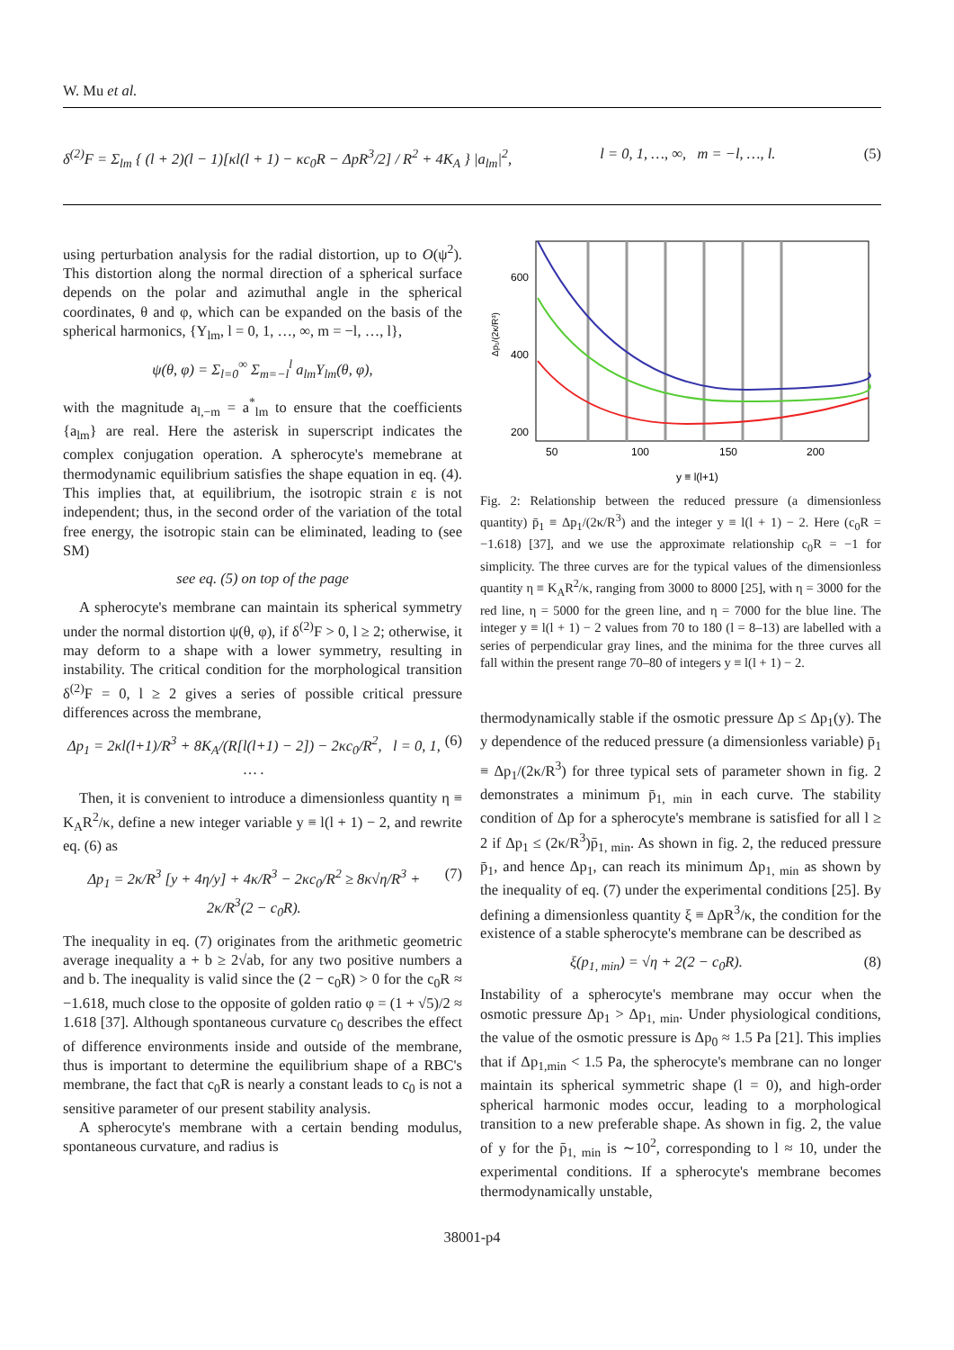W. Mu et al.
δ<sup>(2)</sup>F = Σ<sub>lm</sub> { (l + 2)(l − 1)[κl(l + 1) − κc<sub>0</sub>R − ΔpR<sup>3</sup>/2] / R<sup>2</sup> + 4K<sub>A</sub> } |a<sub>lm</sub>|<sup>2</sup>, l = 0, 1, …, ∞, m = −l, …, l. (5)
using perturbation analysis for the radial distortion, up to O(ψ<sup>2</sup>). This distortion along the normal direction of a spherical surface depends on the polar and azimuthal angle in the spherical coordinates, θ and φ, which can be expanded on the basis of the spherical harmonics, {Y<sub>lm</sub>, l = 0, 1, …, ∞, m = −l, …, l},
ψ(θ, φ) = Σ<sub>l=0</sub><sup>∞</sup> Σ<sub>m=−l</sub><sup>l</sup> a<sub>lm</sub>Y<sub>lm</sub>(θ, φ),
with the magnitude a<sub>l,−m</sub> = a<sup>*</sup><sub>lm</sub> to ensure that the coefficients {a<sub>lm</sub>} are real. Here the asterisk in superscript indicates the complex conjugation operation. A spherocyte's memebrane at thermodynamic equilibrium satisfies the shape equation in eq. (4). This implies that, at equilibrium, the isotropic strain ε is not independent; thus, in the second order of the variation of the total free energy, the isotropic stain can be eliminated, leading to (see SM)
see eq. (5) on top of the page
A spherocyte's membrane can maintain its spherical symmetry under the normal distortion ψ(θ, φ), if δ<sup>(2)</sup>F > 0, l ≥ 2; otherwise, it may deform to a shape with a lower symmetry, resulting in instability. The critical condition for the morphological transition δ<sup>(2)</sup>F = 0, l ≥ 2 gives a series of possible critical pressure differences across the membrane,
Δp<sub>1</sub> = 2κl(l+1)/R<sup>3</sup> + 8K<sub>A</sub>/(R[l(l+1) − 2]) − 2κc<sub>0</sub>/R<sup>2</sup>, l = 0, 1, … . (6)
Then, it is convenient to introduce a dimensionless quantity η ≡ K<sub>A</sub>R<sup>2</sup>/κ, define a new integer variable y ≡ l(l + 1) − 2, and rewrite eq. (6) as
Δp<sub>1</sub> = 2κ/R<sup>3</sup> [y + 4η/y] + 4κ/R<sup>3</sup> − 2κc<sub>0</sub>/R<sup>2</sup> ≥ 8κ√η/R<sup>3</sup> + 2κ/R<sup>3</sup>(2 − c<sub>0</sub>R). (7)
The inequality in eq. (7) originates from the arithmetic geometric average inequality a + b ≥ 2√ab, for any two positive numbers a and b. The inequality is valid since the (2 − c<sub>0</sub>R) > 0 for the c<sub>0</sub>R ≈ −1.618, much close to the opposite of golden ratio φ = (1 + √5)/2 ≈ 1.618 [37]. Although spontaneous curvature c<sub>0</sub> describes the effect of difference environments inside and outside of the membrane, thus is important to determine the equilibrium shape of a RBC's membrane, the fact that c<sub>0</sub>R is nearly a constant leads to c<sub>0</sub> is not a sensitive parameter of our present stability analysis.
A spherocyte's membrane with a certain bending modulus, spontaneous curvature, and radius is
600
400
200
50
100
150
200
y ≡ l(l+1)
Δp₁/(2κ/R³)
Fig. 2: Relationship between the reduced pressure (a dimensionless quantity) p̄<sub>1</sub> ≡ Δp<sub>1</sub>/(2κ/R<sup>3</sup>) and the integer y ≡ l(l + 1) − 2. Here (c<sub>0</sub>R = −1.618) [37], and we use the approximate relationship c<sub>0</sub>R = −1 for simplicity. The three curves are for the typical values of the dimensionless quantity η ≡ K<sub>A</sub>R<sup>2</sup>/κ, ranging from 3000 to 8000 [25], with η = 3000 for the red line, η = 5000 for the green line, and η = 7000 for the blue line. The integer y ≡ l(l + 1) − 2 values from 70 to 180 (l = 8–13) are labelled with a series of perpendicular gray lines, and the minima for the three curves all fall within the present range 70–80 of integers y ≡ l(l + 1) − 2.
thermodynamically stable if the osmotic pressure Δp ≤ Δp<sub>1</sub>(y). The y dependence of the reduced pressure (a dimensionless variable) p̄<sub>1</sub> ≡ Δp<sub>1</sub>/(2κ/R<sup>3</sup>) for three typical sets of parameter shown in fig. 2 demonstrates a minimum p̄<sub>1, min</sub> in each curve. The stability condition of Δp for a spherocyte's membrane is satisfied for all l ≥ 2 if Δp<sub>1</sub> ≤ (2κ/R<sup>3</sup>)p̄<sub>1, min</sub>. As shown in fig. 2, the reduced pressure p̄<sub>1</sub>, and hence Δp<sub>1</sub>, can reach its minimum Δp<sub>1, min</sub> as shown by the inequality of eq. (7) under the experimental conditions [25]. By defining a dimensionless quantity ξ ≡ ΔpR<sup>3</sup>/κ, the condition for the existence of a stable spherocyte's membrane can be described as
ξ(p<sub>1, min</sub>) = √η + 2(2 − c<sub>0</sub>R). (8)
Instability of a spherocyte's membrane may occur when the osmotic pressure Δp<sub>1</sub> > Δp<sub>1, min</sub>. Under physiological conditions, the value of the osmotic pressure is Δp<sub>0</sub> ≈ 1.5 Pa [21]. This implies that if Δp<sub>1,min</sub> < 1.5 Pa, the spherocyte's membrane can no longer maintain its spherical symmetric shape (l = 0), and high-order spherical harmonic modes occur, leading to a morphological transition to a new preferable shape. As shown in fig. 2, the value of y for the p̄<sub>1, min</sub> is ∼10<sup>2</sup>, corresponding to l ≈ 10, under the experimental conditions. If a spherocyte's membrane becomes thermodynamically unstable,
38001-p4